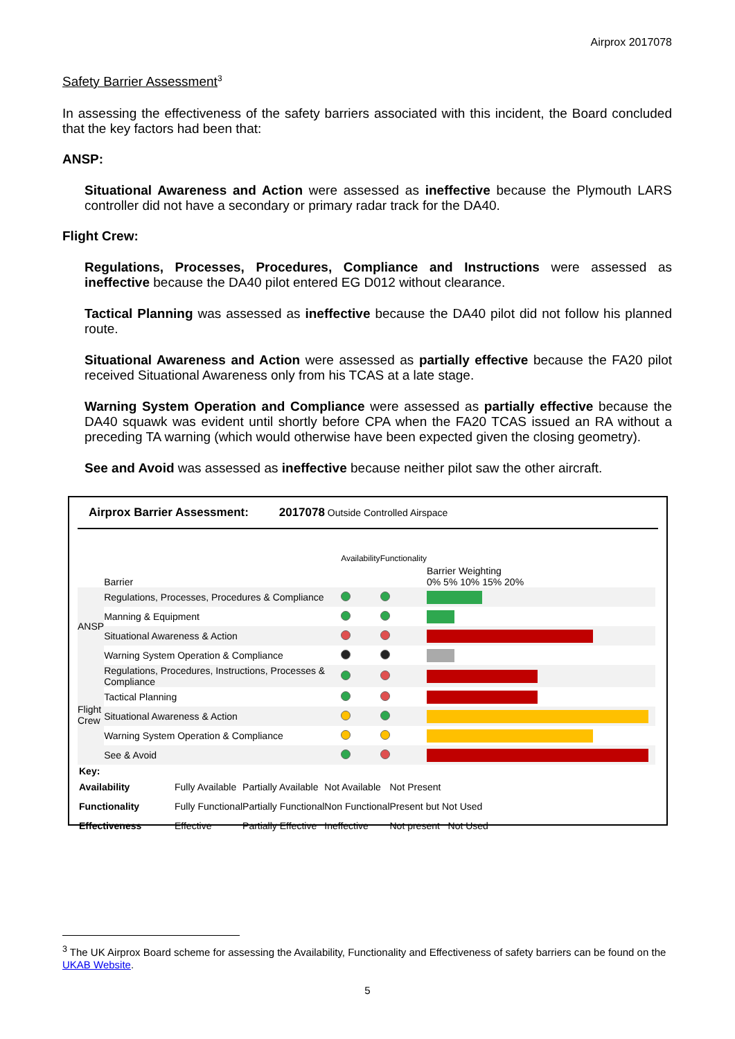Airprox 2017078
Safety Barrier Assessment<sup>3</sup>
In assessing the effectiveness of the safety barriers associated with this incident, the Board concluded that the key factors had been that:
ANSP:
Situational Awareness and Action were assessed as ineffective because the Plymouth LARS controller did not have a secondary or primary radar track for the DA40.
Flight Crew:
Regulations, Processes, Procedures, Compliance and Instructions were assessed as ineffective because the DA40 pilot entered EG D012 without clearance.
Tactical Planning was assessed as ineffective because the DA40 pilot did not follow his planned route.
Situational Awareness and Action were assessed as partially effective because the FA20 pilot received Situational Awareness only from his TCAS at a late stage.
Warning System Operation and Compliance were assessed as partially effective because the DA40 squawk was evident until shortly before CPA when the FA20 TCAS issued an RA without a preceding TA warning (which would otherwise have been expected given the closing geometry).
See and Avoid was assessed as ineffective because neither pilot saw the other aircraft.
Airprox Barrier Assessment: 2017078 Outside Controlled Airspace
| | Barrier | Availability | Functionality | Barrier Weighting 0% 5% 10% 15% 20% |
| ANSP | Regulations, Processes, Procedures & Compliance | | | |
| | Manning & Equipment | | | |
| | Situational Awareness & Action | | | |
| | Warning System Operation & Compliance | | | |
| Flight Crew | Regulations, Procedures, Instructions, Processes & Compliance | | | |
| | Tactical Planning | | | |
| | Situational Awareness & Action | | | |
| | Warning System Operation & Compliance | | | |
| | See & Avoid | | | |
| Key: | | | | |
| Availability | Fully Available | Partially Available | Not Available | Not Present |
| Functionality | Fully Functional | Partially Functional | Non Functional | Present but Not Used |
| Effectiveness | Effective | Partially Effective | Ineffective | Not present Not Used |
<sup>3</sup> The UK Airprox Board scheme for assessing the Availability, Functionality and Effectiveness of safety barriers can be found on the UKAB Website.
5